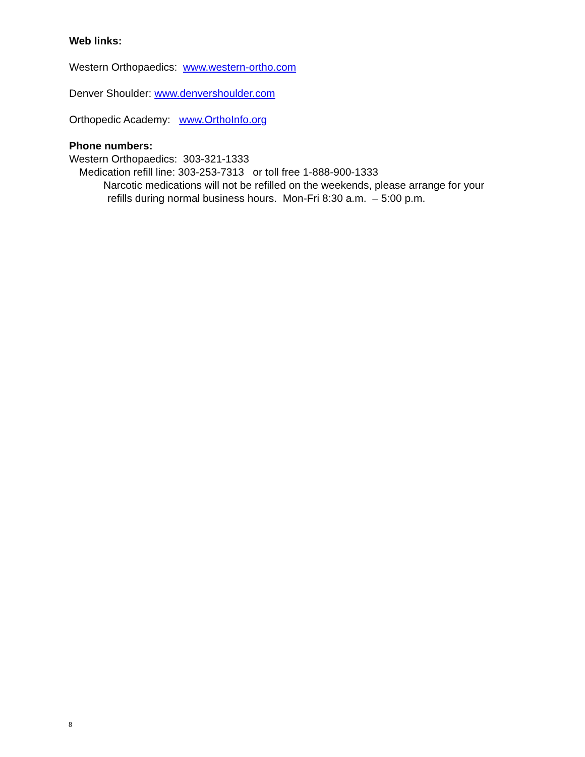Web links:
Western Orthopaedics: www.western-ortho.com
Denver Shoulder: www.denvershoulder.com
Orthopedic Academy: www.OrthoInfo.org
Phone numbers:
Western Orthopaedics: 303-321-1333
Medication refill line: 303-253-7313 or toll free 1-888-900-1333
Narcotic medications will not be refilled on the weekends, please arrange for your
refills during normal business hours. Mon-Fri 8:30 a.m. – 5:00 p.m.
8